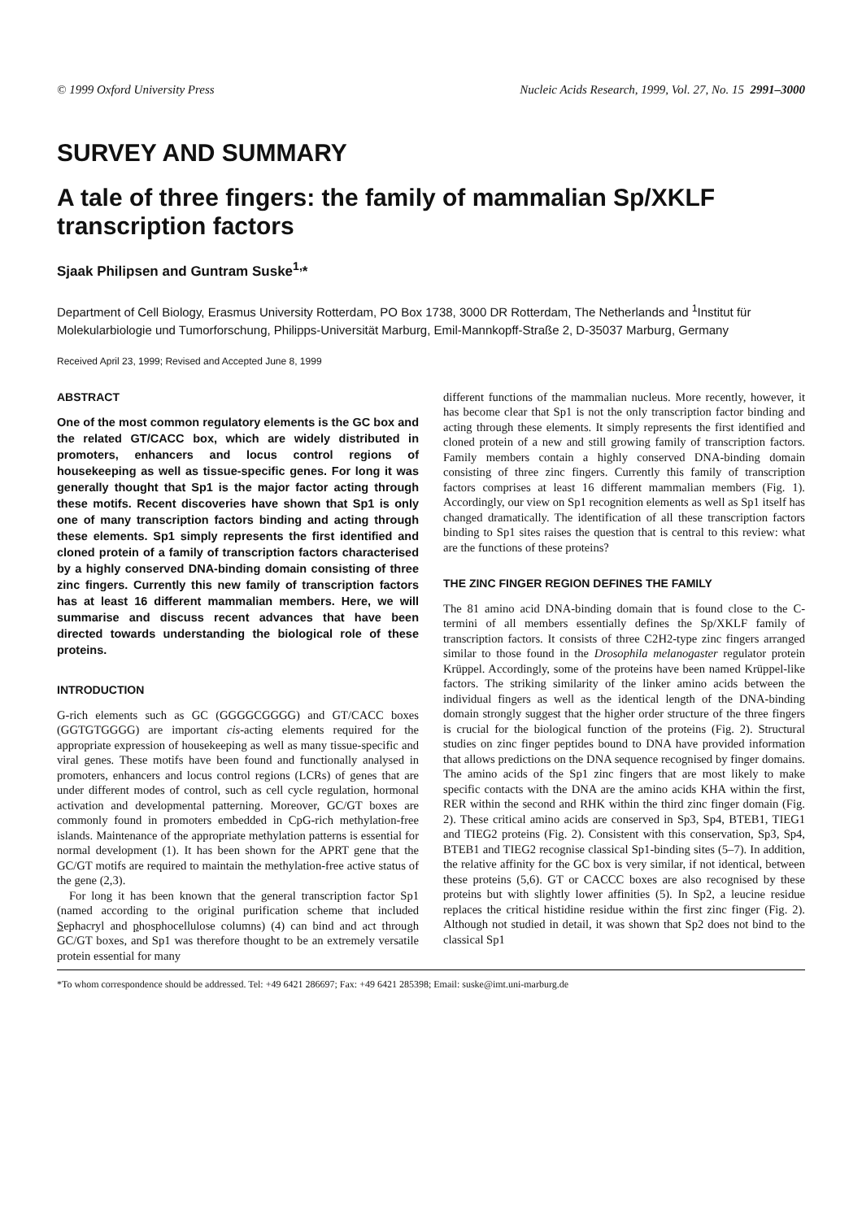© 1999 Oxford University Press Nucleic Acids Research, 1999, Vol. 27, No. 15 2991–3000
SURVEY AND SUMMARY
A tale of three fingers: the family of mammalian Sp/XKLF transcription factors
Sjaak Philipsen and Guntram Suske<sup>1,</sup>*
Department of Cell Biology, Erasmus University Rotterdam, PO Box 1738, 3000 DR Rotterdam, The Netherlands and <sup>1</sup>Institut für Molekularbiologie und Tumorforschung, Philipps-Universität Marburg, Emil-Mannkopff-Straße 2, D-35037 Marburg, Germany
Received April 23, 1999; Revised and Accepted June 8, 1999
ABSTRACT
One of the most common regulatory elements is the GC box and the related GT/CACC box, which are widely distributed in promoters, enhancers and locus control regions of housekeeping as well as tissue-specific genes. For long it was generally thought that Sp1 is the major factor acting through these motifs. Recent discoveries have shown that Sp1 is only one of many transcription factors binding and acting through these elements. Sp1 simply represents the first identified and cloned protein of a family of transcription factors characterised by a highly conserved DNA-binding domain consisting of three zinc fingers. Currently this new family of transcription factors has at least 16 different mammalian members. Here, we will summarise and discuss recent advances that have been directed towards understanding the biological role of these proteins.
INTRODUCTION
G-rich elements such as GC (GGGGCGGGG) and GT/CACC boxes (GGTGTGGGG) are important cis-acting elements required for the appropriate expression of housekeeping as well as many tissue-specific and viral genes. These motifs have been found and functionally analysed in promoters, enhancers and locus control regions (LCRs) of genes that are under different modes of control, such as cell cycle regulation, hormonal activation and developmental patterning. Moreover, GC/GT boxes are commonly found in promoters embedded in CpG-rich methylation-free islands. Maintenance of the appropriate methylation patterns is essential for normal development (1). It has been shown for the APRT gene that the GC/GT motifs are required to maintain the methylation-free active status of the gene (2,3).
For long it has been known that the general transcription factor Sp1 (named according to the original purification scheme that included Sephacryl and phosphocellulose columns) (4) can bind and act through GC/GT boxes, and Sp1 was therefore thought to be an extremely versatile protein essential for many
different functions of the mammalian nucleus. More recently, however, it has become clear that Sp1 is not the only transcription factor binding and acting through these elements. It simply represents the first identified and cloned protein of a new and still growing family of transcription factors. Family members contain a highly conserved DNA-binding domain consisting of three zinc fingers. Currently this family of transcription factors comprises at least 16 different mammalian members (Fig. 1). Accordingly, our view on Sp1 recognition elements as well as Sp1 itself has changed dramatically. The identification of all these transcription factors binding to Sp1 sites raises the question that is central to this review: what are the functions of these proteins?
THE ZINC FINGER REGION DEFINES THE FAMILY
The 81 amino acid DNA-binding domain that is found close to the C-termini of all members essentially defines the Sp/XKLF family of transcription factors. It consists of three C2H2-type zinc fingers arranged similar to those found in the Drosophila melanogaster regulator protein Krüppel. Accordingly, some of the proteins have been named Krüppel-like factors. The striking similarity of the linker amino acids between the individual fingers as well as the identical length of the DNA-binding domain strongly suggest that the higher order structure of the three fingers is crucial for the biological function of the proteins (Fig. 2). Structural studies on zinc finger peptides bound to DNA have provided information that allows predictions on the DNA sequence recognised by finger domains. The amino acids of the Sp1 zinc fingers that are most likely to make specific contacts with the DNA are the amino acids KHA within the first, RER within the second and RHK within the third zinc finger domain (Fig. 2). These critical amino acids are conserved in Sp3, Sp4, BTEB1, TIEG1 and TIEG2 proteins (Fig. 2). Consistent with this conservation, Sp3, Sp4, BTEB1 and TIEG2 recognise classical Sp1-binding sites (5–7). In addition, the relative affinity for the GC box is very similar, if not identical, between these proteins (5,6). GT or CACCC boxes are also recognised by these proteins but with slightly lower affinities (5). In Sp2, a leucine residue replaces the critical histidine residue within the first zinc finger (Fig. 2). Although not studied in detail, it was shown that Sp2 does not bind to the classical Sp1
*To whom correspondence should be addressed. Tel: +49 6421 286697; Fax: +49 6421 285398; Email: suske@imt.uni-marburg.de